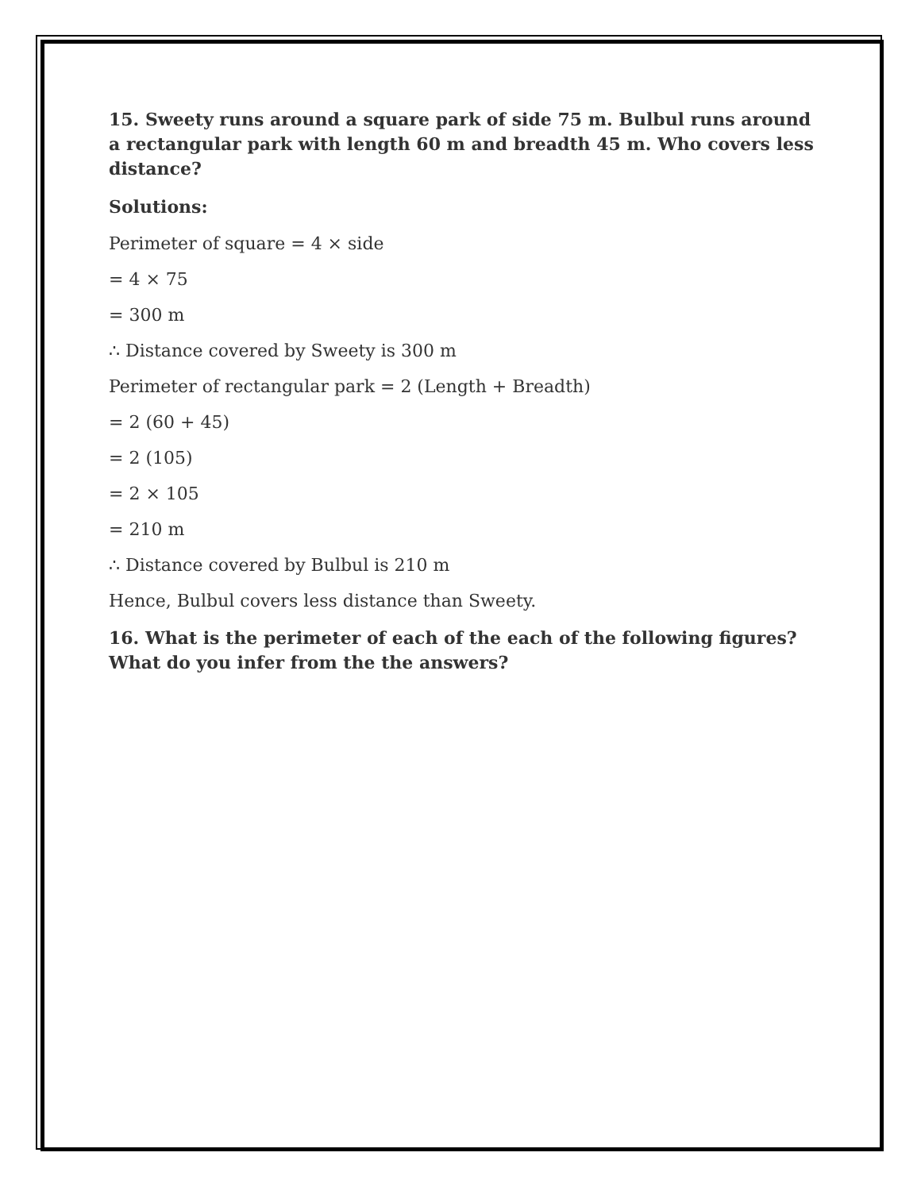15. Sweety runs around a square park of side 75 m. Bulbul runs around a rectangular park with length 60 m and breadth 45 m. Who covers less distance?
Solutions:
Perimeter of square = 4 × side
= 4 × 75
= 300 m
∴ Distance covered by Sweety is 300 m
Perimeter of rectangular park = 2 (Length + Breadth)
= 2 (60 + 45)
= 2 (105)
= 2 × 105
= 210 m
∴ Distance covered by Bulbul is 210 m
Hence, Bulbul covers less distance than Sweety.
16. What is the perimeter of each of the each of the following figures? What do you infer from the the answers?